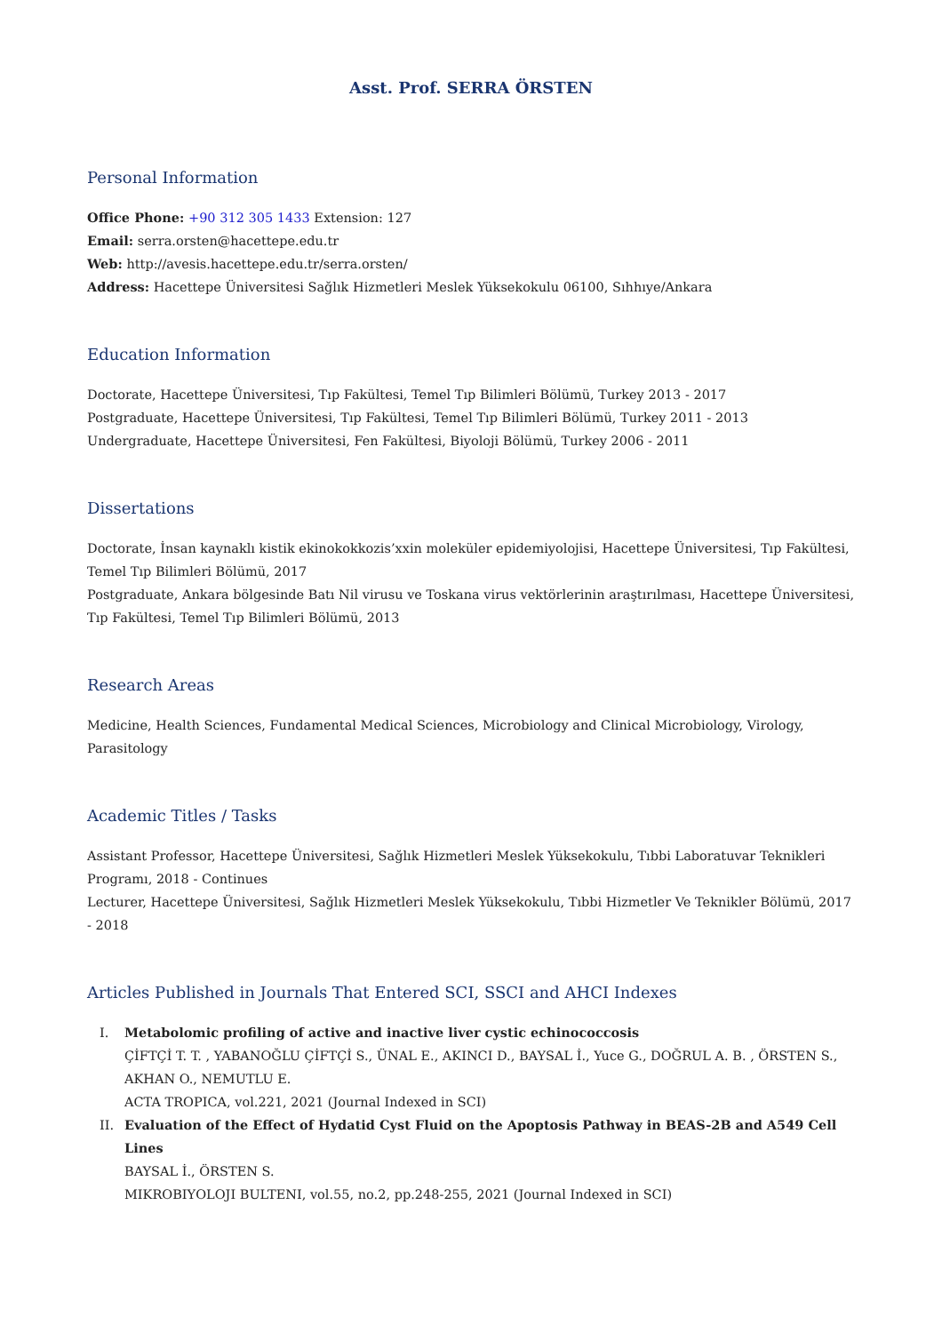Asst. Prof. SERRA ÖRSTEN
Personal Information
Office Phone: +90 312 305 1433 Extension: 127
Email: serra.orsten@hacettepe.edu.tr
Web: http://avesis.hacettepe.edu.tr/serra.orsten/
Address: Hacettepe Üniversitesi Sağlık Hizmetleri Meslek Yüksekokulu 06100, Sıhhıye/Ankara
Education Information
Doctorate, Hacettepe Üniversitesi, Tıp Fakültesi, Temel Tıp Bilimleri Bölümü, Turkey 2013 - 2017
Postgraduate, Hacettepe Üniversitesi, Tıp Fakültesi, Temel Tıp Bilimleri Bölümü, Turkey 2011 - 2013
Undergraduate, Hacettepe Üniversitesi, Fen Fakültesi, Biyoloji Bölümü, Turkey 2006 - 2011
Dissertations
Doctorate, İnsan kaynaklı kistik ekinokokkozis’xxin moleküler epidemiyolojisi, Hacettepe Üniversitesi, Tıp Fakültesi, Temel Tıp Bilimleri Bölümü, 2017
Postgraduate, Ankara bölgesinde Batı Nil virusu ve Toskana virus vektörlerinin araştırılması, Hacettepe Üniversitesi, Tıp Fakültesi, Temel Tıp Bilimleri Bölümü, 2013
Research Areas
Medicine, Health Sciences, Fundamental Medical Sciences, Microbiology and Clinical Microbiology, Virology, Parasitology
Academic Titles / Tasks
Assistant Professor, Hacettepe Üniversitesi, Sağlık Hizmetleri Meslek Yüksekokulu, Tıbbi Laboratuvar Teknikleri Programı, 2018 - Continues
Lecturer, Hacettepe Üniversitesi, Sağlık Hizmetleri Meslek Yüksekokulu, Tıbbi Hizmetler Ve Teknikler Bölümü, 2017 - 2018
Articles Published in Journals That Entered SCI, SSCI and AHCI Indexes
I. Metabolomic profiling of active and inactive liver cystic echinococcosis
ÇİFTÇİ T. T. , YABANOĞLU ÇİFTÇİ S., ÜNAL E., AKINCI D., BAYSAL İ., Yuce G., DOĞRUL A. B. , ÖRSTEN S., AKHAN O., NEMUTLU E.
ACTA TROPICA, vol.221, 2021 (Journal Indexed in SCI)
II. Evaluation of the Effect of Hydatid Cyst Fluid on the Apoptosis Pathway in BEAS-2B and A549 Cell Lines
BAYSAL İ., ÖRSTEN S.
MIKROBIYOLOJI BULTENI, vol.55, no.2, pp.248-255, 2021 (Journal Indexed in SCI)